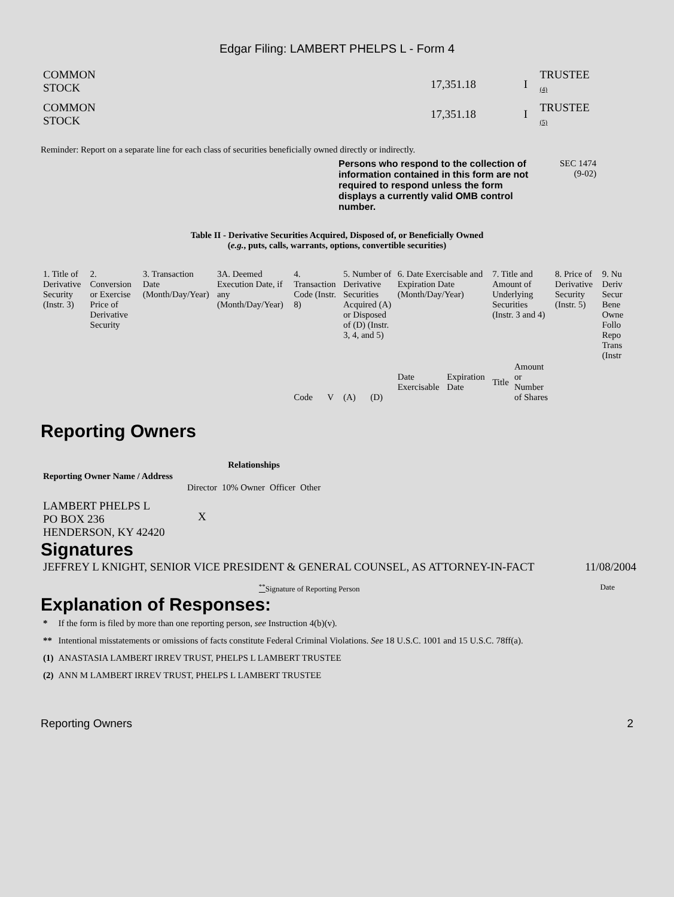Edgar Filing: LAMBERT PHELPS L - Form 4
| COMMON STOCK | 17,351.18 | I | TRUSTEE (4) |
| COMMON STOCK | 17,351.18 | I | TRUSTEE (5) |
Reminder: Report on a separate line for each class of securities beneficially owned directly or indirectly.
Persons who respond to the collection of information contained in this form are not required to respond unless the form displays a currently valid OMB control number.
SEC 1474
(9-02)
Table II - Derivative Securities Acquired, Disposed of, or Beneficially Owned
(e.g., puts, calls, warrants, options, convertible securities)
| 1. Title of Derivative Security (Instr. 3) | 2. Conversion or Exercise Price of Derivative Security | 3. Transaction Date (Month/Day/Year) | 3A. Deemed Execution Date, if any (Month/Day/Year) | 4. Transaction Code (Instr. 8) | | 5. Number of Derivative Securities Acquired (A) or Disposed of (D) (Instr. 3, 4, and 5) | | 6. Date Exercisable and Expiration Date (Month/Day/Year) | | 7. Title and Amount of Underlying Securities (Instr. 3 and 4) | | 8. Price of Derivative Security (Instr. 5) | 9. Nu Deriv Secur Bene Owne Follo Repo Trans (Instr |
| | | | | Code | V | (A) | (D) | Date Exercisable | Expiration Date | Title | Amount or Number of Shares | | |
Reporting Owners
| Reporting Owner Name / Address | Relationships | | | |
| --- | --- | --- | --- | --- |
| | Director | 10% Owner | Officer | Other |
| LAMBERT PHELPS L PO BOX 236 HENDERSON, KY 42420 | X | | | |
Signatures
| JEFFREY L KNIGHT, SENIOR VICE PRESIDENT & GENERAL COUNSEL, AS ATTORNEY-IN-FACT | 11/08/2004 |
| <sup>**</sup> Signature of Reporting Person | Date |
Explanation of Responses:
| * | If the form is filed by more than one reporting person, see Instruction 4(b)(v). |
| ** | Intentional misstatements or omissions of facts constitute Federal Criminal Violations. See 18 U.S.C. 1001 and 15 U.S.C. 78ff(a). |
| (1) | ANASTASIA LAMBERT IRREV TRUST, PHELPS L LAMBERT TRUSTEE |
| (2) | ANN M LAMBERT IRREV TRUST, PHELPS L LAMBERT TRUSTEE |
Reporting Owners 2